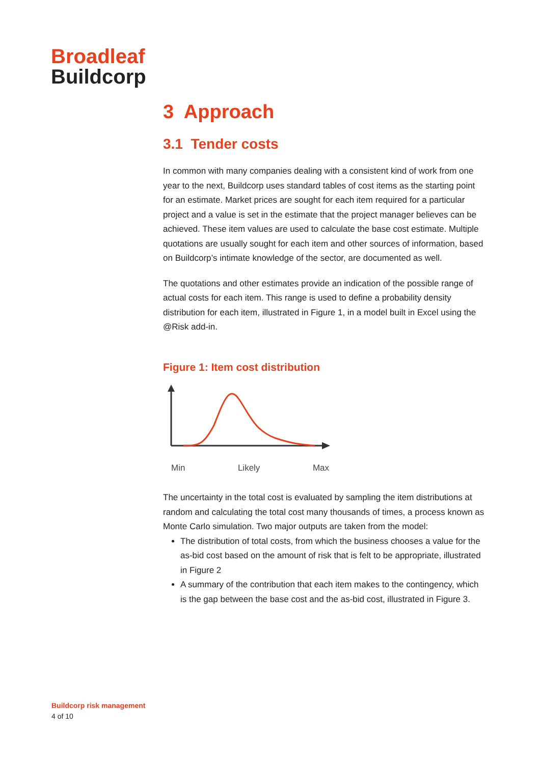Broadleaf
Buildcorp
3 Approach
3.1 Tender costs
In common with many companies dealing with a consistent kind of work from one year to the next, Buildcorp uses standard tables of cost items as the starting point for an estimate. Market prices are sought for each item required for a particular project and a value is set in the estimate that the project manager believes can be achieved. These item values are used to calculate the base cost estimate. Multiple quotations are usually sought for each item and other sources of information, based on Buildcorp’s intimate knowledge of the sector, are documented as well.
The quotations and other estimates provide an indication of the possible range of actual costs for each item. This range is used to define a probability density distribution for each item, illustrated in Figure 1, in a model built in Excel using the @Risk add-in.
Figure 1: Item cost distribution
Min Likely Max
The uncertainty in the total cost is evaluated by sampling the item distributions at random and calculating the total cost many thousands of times, a process known as Monte Carlo simulation. Two major outputs are taken from the model:
The distribution of total costs, from which the business chooses a value for the as-bid cost based on the amount of risk that is felt to be appropriate, illustrated in Figure 2
A summary of the contribution that each item makes to the contingency, which is the gap between the base cost and the as-bid cost, illustrated in Figure 3.
Buildcorp risk management
4 of 10